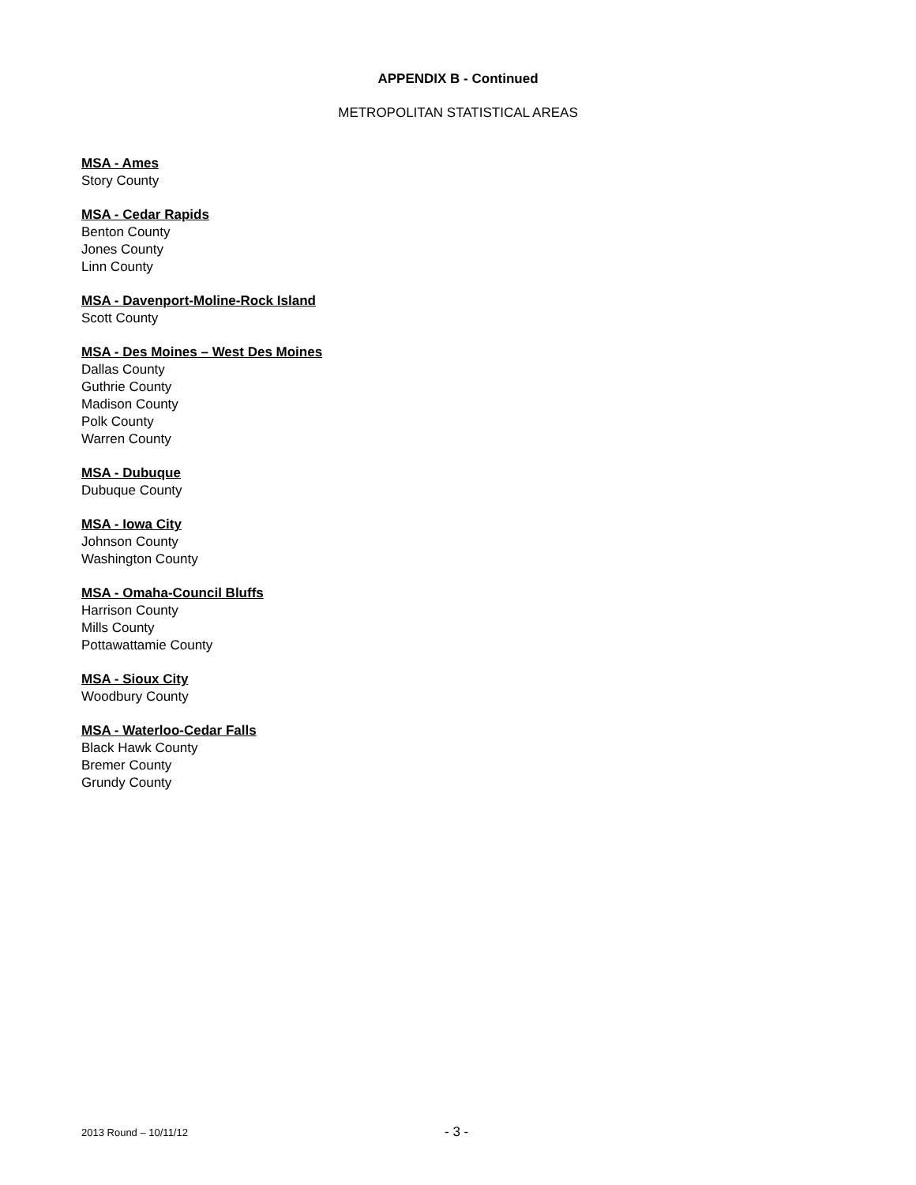APPENDIX B - Continued
METROPOLITAN STATISTICAL AREAS
MSA - Ames
Story County
MSA - Cedar Rapids
Benton County
Jones County
Linn County
MSA - Davenport-Moline-Rock Island
Scott County
MSA - Des Moines – West Des Moines
Dallas County
Guthrie County
Madison County
Polk County
Warren County
MSA - Dubuque
Dubuque County
MSA - Iowa City
Johnson County
Washington County
MSA - Omaha-Council Bluffs
Harrison County
Mills County
Pottawattamie County
MSA - Sioux City
Woodbury County
MSA - Waterloo-Cedar Falls
Black Hawk County
Bremer County
Grundy County
2013 Round – 10/11/12 - 3 -